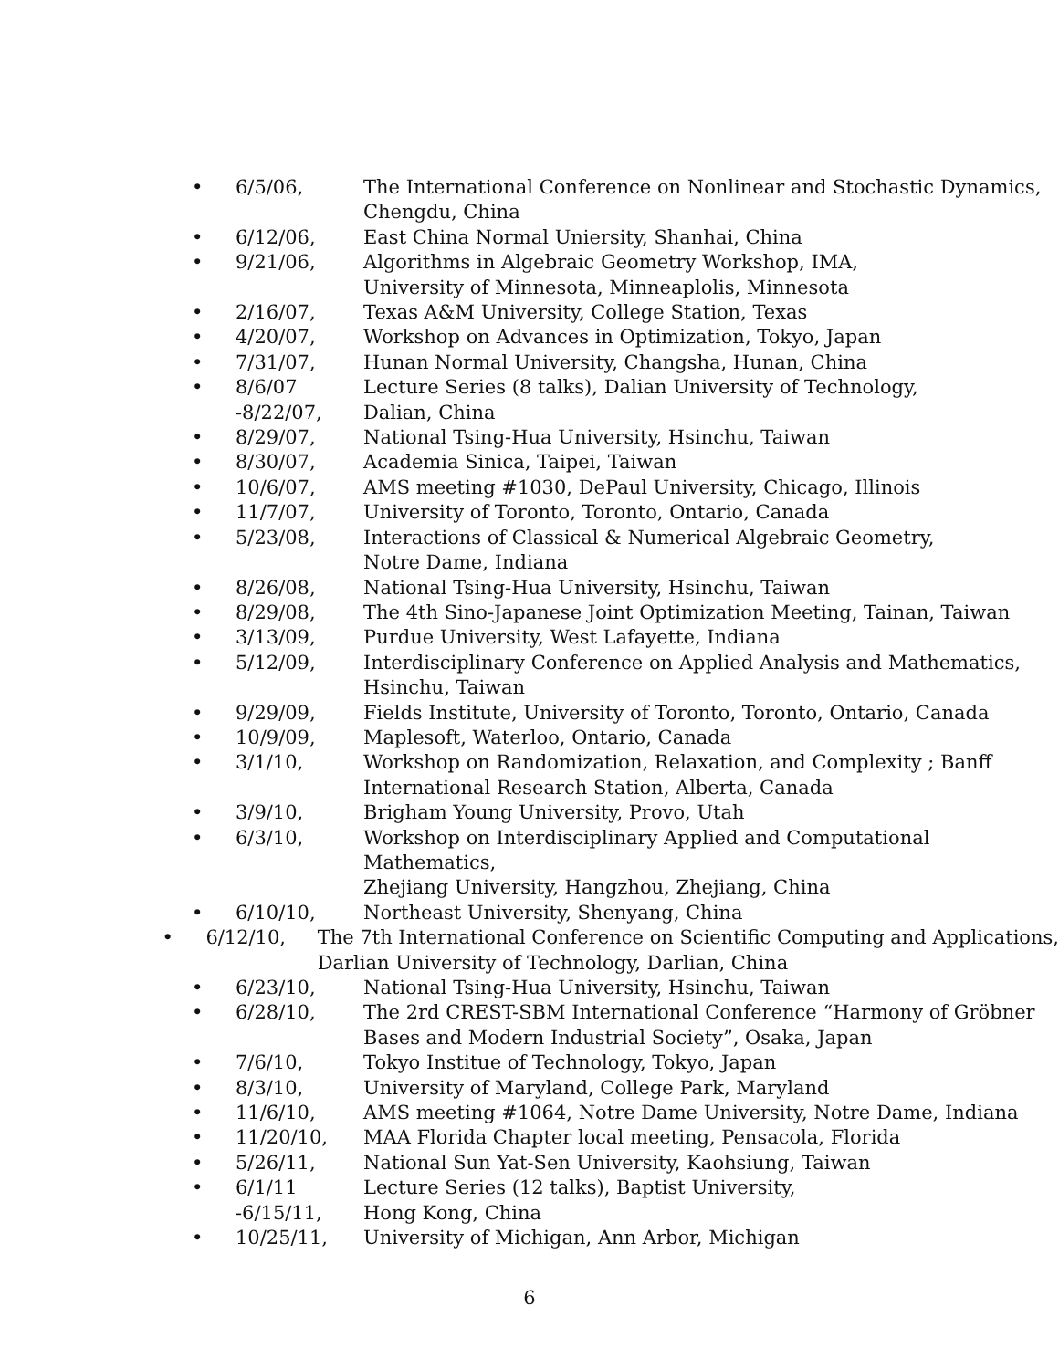• 6/5/06, The International Conference on Nonlinear and Stochastic Dynamics,
Chengdu, China
• 6/12/06, East China Normal Uniersity, Shanhai, China
• 9/21/06, Algorithms in Algebraic Geometry Workshop, IMA,
University of Minnesota, Minneaplolis, Minnesota
• 2/16/07, Texas A&M University, College Station, Texas
• 4/20/07, Workshop on Advances in Optimization, Tokyo, Japan
• 7/31/07, Hunan Normal University, Changsha, Hunan, China
• 8/6/07
-8/22/07,
Lecture Series (8 talks), Dalian University of Technology,
Dalian, China
• 8/29/07, National Tsing-Hua University, Hsinchu, Taiwan
• 8/30/07, Academia Sinica, Taipei, Taiwan
• 10/6/07, AMS meeting #1030, DePaul University, Chicago, Illinois
• 11/7/07, University of Toronto, Toronto, Ontario, Canada
• 5/23/08, Interactions of Classical & Numerical Algebraic Geometry,
Notre Dame, Indiana
• 8/26/08, National Tsing-Hua University, Hsinchu, Taiwan
• 8/29/08, The 4th Sino-Japanese Joint Optimization Meeting, Tainan, Taiwan
• 3/13/09, Purdue University, West Lafayette, Indiana
• 5/12/09, Interdisciplinary Conference on Applied Analysis and Mathematics,
Hsinchu, Taiwan
• 9/29/09, Fields Institute, University of Toronto, Toronto, Ontario, Canada
• 10/9/09, Maplesoft, Waterloo, Ontario, Canada
• 3/1/10, Workshop on Randomization, Relaxation, and Complexity ; Banff
International Research Station, Alberta, Canada
• 3/9/10, Brigham Young University, Provo, Utah
• 6/3/10, Workshop on Interdisciplinary Applied and Computational Mathematics,
Zhejiang University, Hangzhou, Zhejiang, China
• 6/10/10, Northeast University, Shenyang, China
• 6/12/10, The 7th International Conference on Scientific Computing and Applications,
Darlian University of Technology, Darlian, China
• 6/23/10, National Tsing-Hua University, Hsinchu, Taiwan
• 6/28/10, The 2rd CREST-SBM International Conference “Harmony of Gröbner
Bases and Modern Industrial Society”, Osaka, Japan
• 7/6/10, Tokyo Institue of Technology, Tokyo, Japan
• 8/3/10, University of Maryland, College Park, Maryland
• 11/6/10, AMS meeting #1064, Notre Dame University, Notre Dame, Indiana
• 11/20/10, MAA Florida Chapter local meeting, Pensacola, Florida
• 5/26/11, National Sun Yat-Sen University, Kaohsiung, Taiwan
• 6/1/11
-6/15/11,
Lecture Series (12 talks), Baptist University,
Hong Kong, China
• 10/25/11, University of Michigan, Ann Arbor, Michigan
6